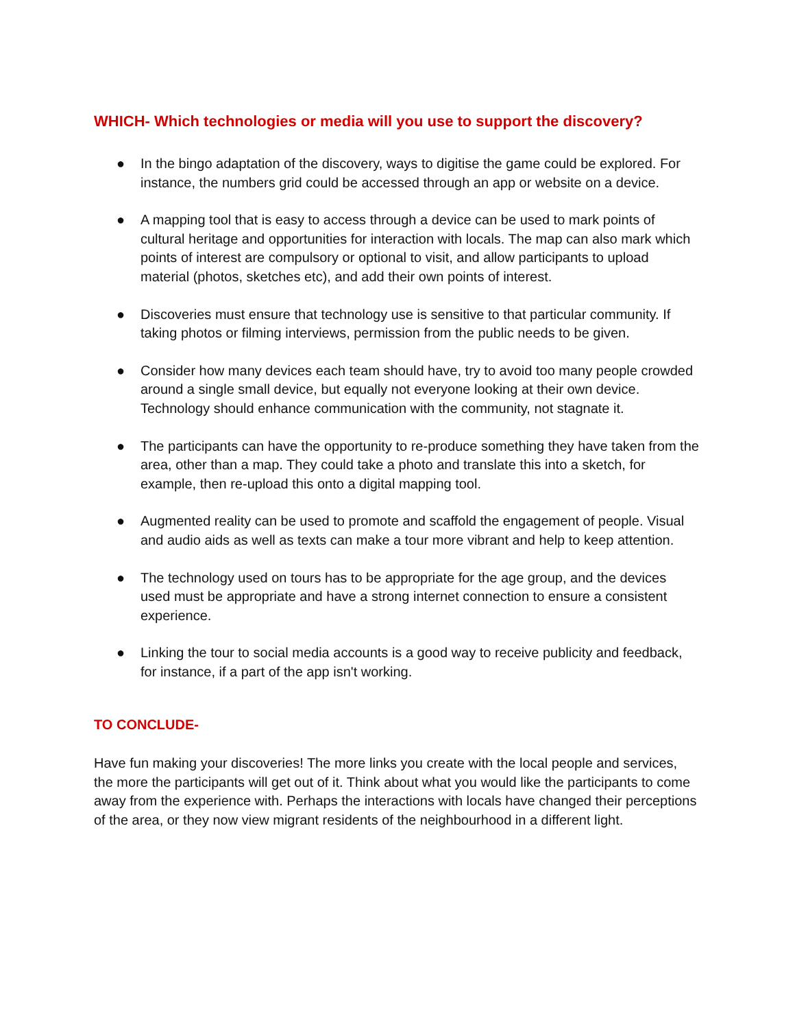WHICH- Which technologies or media will you use to support the discovery?
● In the bingo adaptation of the discovery, ways to digitise the game could be explored. For instance, the numbers grid could be accessed through an app or website on a device.
● A mapping tool that is easy to access through a device can be used to mark points of cultural heritage and opportunities for interaction with locals. The map can also mark which points of interest are compulsory or optional to visit, and allow participants to upload material (photos, sketches etc), and add their own points of interest.
● Discoveries must ensure that technology use is sensitive to that particular community. If taking photos or filming interviews, permission from the public needs to be given.
● Consider how many devices each team should have, try to avoid too many people crowded around a single small device, but equally not everyone looking at their own device. Technology should enhance communication with the community, not stagnate it.
● The participants can have the opportunity to re-produce something they have taken from the area, other than a map. They could take a photo and translate this into a sketch, for example, then re-upload this onto a digital mapping tool.
● Augmented reality can be used to promote and scaffold the engagement of people. Visual and audio aids as well as texts can make a tour more vibrant and help to keep attention.
● The technology used on tours has to be appropriate for the age group, and the devices used must be appropriate and have a strong internet connection to ensure a consistent experience.
● Linking the tour to social media accounts is a good way to receive publicity and feedback, for instance, if a part of the app isn't working.
TO CONCLUDE-
Have fun making your discoveries! The more links you create with the local people and services, the more the participants will get out of it. Think about what you would like the participants to come away from the experience with. Perhaps the interactions with locals have changed their perceptions of the area, or they now view migrant residents of the neighbourhood in a different light.